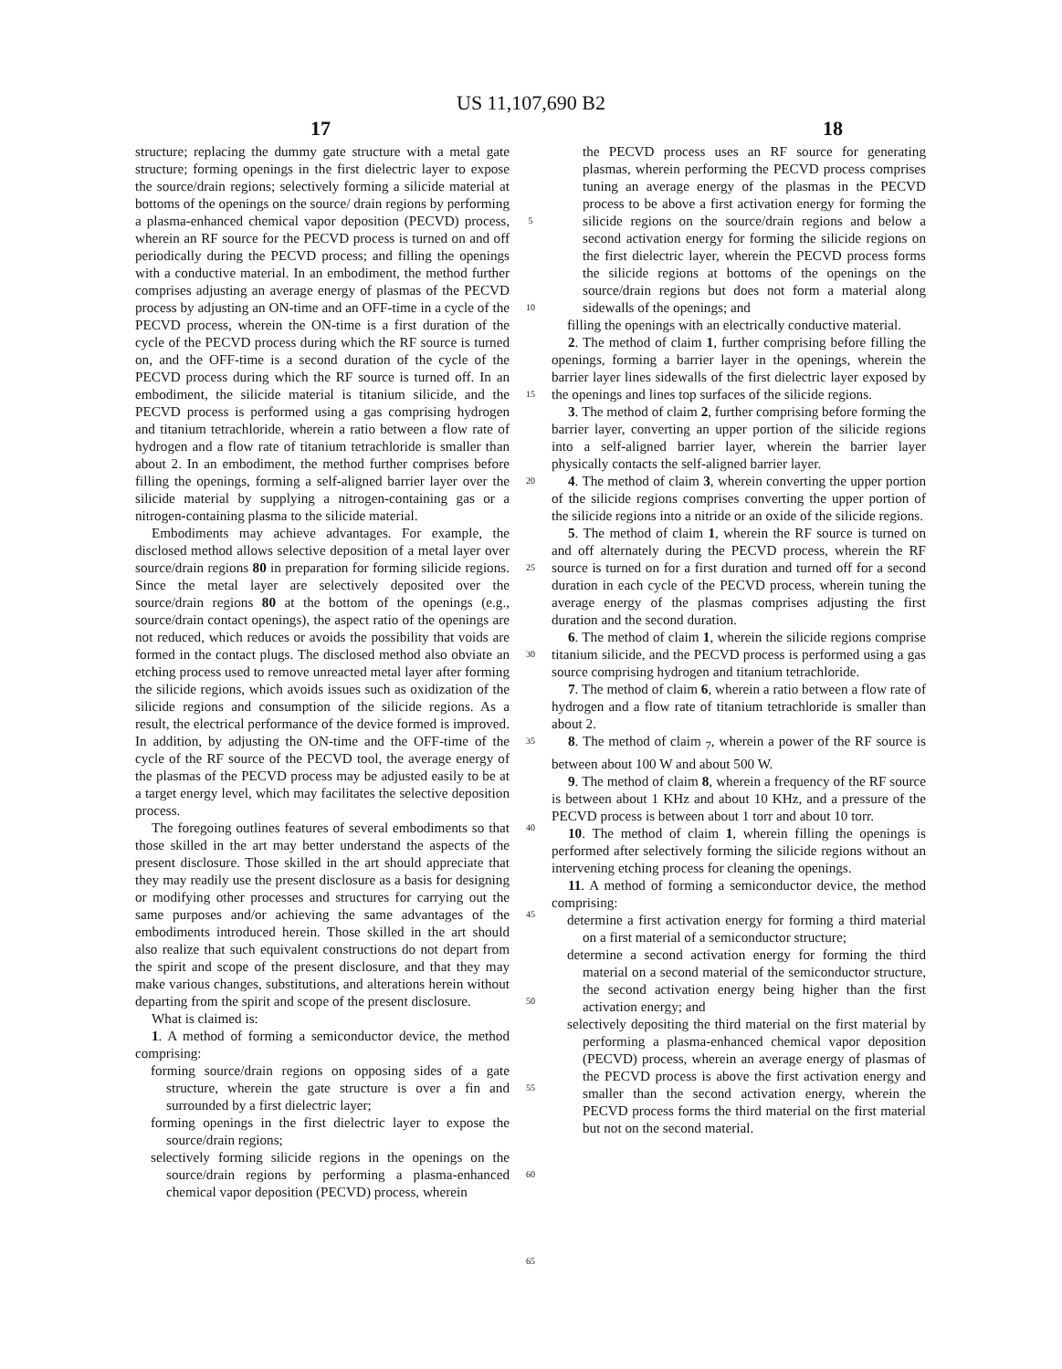US 11,107,690 B2
17 18
structure; replacing the dummy gate structure with a metal gate structure; forming openings in the first dielectric layer to expose the source/drain regions; selectively forming a silicide material at bottoms of the openings on the source/ drain regions by performing a plasma-enhanced chemical vapor deposition (PECVD) process, wherein an RF source for the PECVD process is turned on and off periodically during the PECVD process; and filling the openings with a conductive material. In an embodiment, the method further comprises adjusting an average energy of plasmas of the PECVD process by adjusting an ON-time and an OFF-time in a cycle of the PECVD process, wherein the ON-time is a first duration of the cycle of the PECVD process during which the RF source is turned on, and the OFF-time is a second duration of the cycle of the PECVD process during which the RF source is turned off. In an embodiment, the silicide material is titanium silicide, and the PECVD process is performed using a gas comprising hydrogen and titanium tetrachloride, wherein a ratio between a flow rate of hydrogen and a flow rate of titanium tetrachloride is smaller than about 2. In an embodiment, the method further comprises before filling the openings, forming a self-aligned barrier layer over the silicide material by supplying a nitrogen-containing gas or a nitrogen-containing plasma to the silicide material.
Embodiments may achieve advantages. For example, the disclosed method allows selective deposition of a metal layer over source/drain regions 80 in preparation for forming silicide regions. Since the metal layer are selectively deposited over the source/drain regions 80 at the bottom of the openings (e.g., source/drain contact openings), the aspect ratio of the openings are not reduced, which reduces or avoids the possibility that voids are formed in the contact plugs. The disclosed method also obviate an etching process used to remove unreacted metal layer after forming the silicide regions, which avoids issues such as oxidization of the silicide regions and consumption of the silicide regions. As a result, the electrical performance of the device formed is improved. In addition, by adjusting the ON-time and the OFF-time of the cycle of the RF source of the PECVD tool, the average energy of the plasmas of the PECVD process may be adjusted easily to be at a target energy level, which may facilitates the selective deposition process.
The foregoing outlines features of several embodiments so that those skilled in the art may better understand the aspects of the present disclosure. Those skilled in the art should appreciate that they may readily use the present disclosure as a basis for designing or modifying other processes and structures for carrying out the same purposes and/or achieving the same advantages of the embodiments introduced herein. Those skilled in the art should also realize that such equivalent constructions do not depart from the spirit and scope of the present disclosure, and that they may make various changes, substitutions, and alterations herein without departing from the spirit and scope of the present disclosure.
What is claimed is:
1. A method of forming a semiconductor device, the method comprising:
forming source/drain regions on opposing sides of a gate structure, wherein the gate structure is over a fin and surrounded by a first dielectric layer;
forming openings in the first dielectric layer to expose the source/drain regions;
selectively forming silicide regions in the openings on the source/drain regions by performing a plasma-enhanced chemical vapor deposition (PECVD) process, wherein
5
10
15
20
25
30
35
40
45
50
55
60
65
the PECVD process uses an RF source for generating plasmas, wherein performing the PECVD process comprises tuning an average energy of the plasmas in the PECVD process to be above a first activation energy for forming the silicide regions on the source/drain regions and below a second activation energy for forming the silicide regions on the first dielectric layer, wherein the PECVD process forms the silicide regions at bottoms of the openings on the source/drain regions but does not form a material along sidewalls of the openings; and
filling the openings with an electrically conductive material.
2. The method of claim 1, further comprising before filling the openings, forming a barrier layer in the openings, wherein the barrier layer lines sidewalls of the first dielectric layer exposed by the openings and lines top surfaces of the silicide regions.
3. The method of claim 2, further comprising before forming the barrier layer, converting an upper portion of the silicide regions into a self-aligned barrier layer, wherein the barrier layer physically contacts the self-aligned barrier layer.
4. The method of claim 3, wherein converting the upper portion of the silicide regions comprises converting the upper portion of the silicide regions into a nitride or an oxide of the silicide regions.
5. The method of claim 1, wherein the RF source is turned on and off alternately during the PECVD process, wherein the RF source is turned on for a first duration and turned off for a second duration in each cycle of the PECVD process, wherein tuning the average energy of the plasmas comprises adjusting the first duration and the second duration.
6. The method of claim 1, wherein the silicide regions comprise titanium silicide, and the PECVD process is performed using a gas source comprising hydrogen and titanium tetrachloride.
7. The method of claim 6, wherein a ratio between a flow rate of hydrogen and a flow rate of titanium tetrachloride is smaller than about 2.
8. The method of claim <sub>7</sub>, wherein a power of the RF source is between about 100 W and about 500 W.
9. The method of claim 8, wherein a frequency of the RF source is between about 1 KHz and about 10 KHz, and a pressure of the PECVD process is between about 1 torr and about 10 torr.
10. The method of claim 1, wherein filling the openings is performed after selectively forming the silicide regions without an intervening etching process for cleaning the openings.
11. A method of forming a semiconductor device, the method comprising:
determine a first activation energy for forming a third material on a first material of a semiconductor structure;
determine a second activation energy for forming the third material on a second material of the semiconductor structure, the second activation energy being higher than the first activation energy; and
selectively depositing the third material on the first material by performing a plasma-enhanced chemical vapor deposition (PECVD) process, wherein an average energy of plasmas of the PECVD process is above the first activation energy and smaller than the second activation energy, wherein the PECVD process forms the third material on the first material but not on the second material.